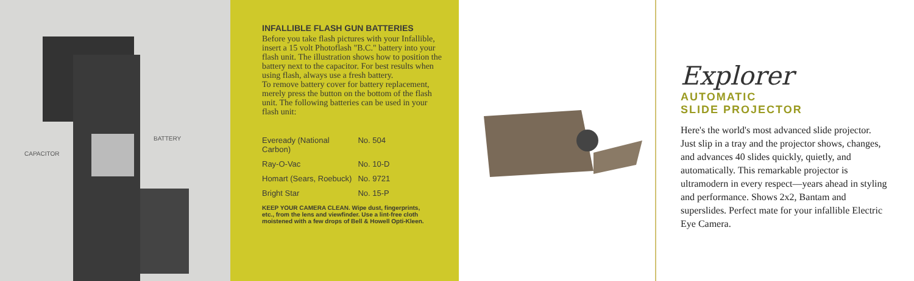BATTERY
CAPACITOR
INFALLIBLE FLASH GUN BATTERIES
Before you take flash pictures with your Infallible, insert a 15 volt Photoflash "B.C." battery into your flash unit. The illustration shows how to position the battery next to the capacitor. For best results when using flash, always use a fresh battery.
To remove battery cover for battery replacement, merely press the button on the bottom of the flash unit. The following batteries can be used in your flash unit:
| Eveready (National Carbon) | No. 504 |
| Ray-O-Vac | No. 10-D |
| Homart (Sears, Roebuck) | No. 9721 |
| Bright Star | No. 15-P |
KEEP YOUR CAMERA CLEAN. Wipe dust, fingerprints, etc., from the lens and viewfinder. Use a lint-free cloth moistened with a few drops of Bell & Howell Opti-Kleen.
Explorer
AUTOMATIC
SLIDE PROJECTOR
Here's the world's most advanced slide projector. Just slip in a tray and the projector shows, changes, and advances 40 slides quickly, quietly, and automatically. This remarkable projector is ultramodern in every respect—years ahead in styling and performance. Shows 2x2, Bantam and superslides. Perfect mate for your infallible Electric Eye Camera.